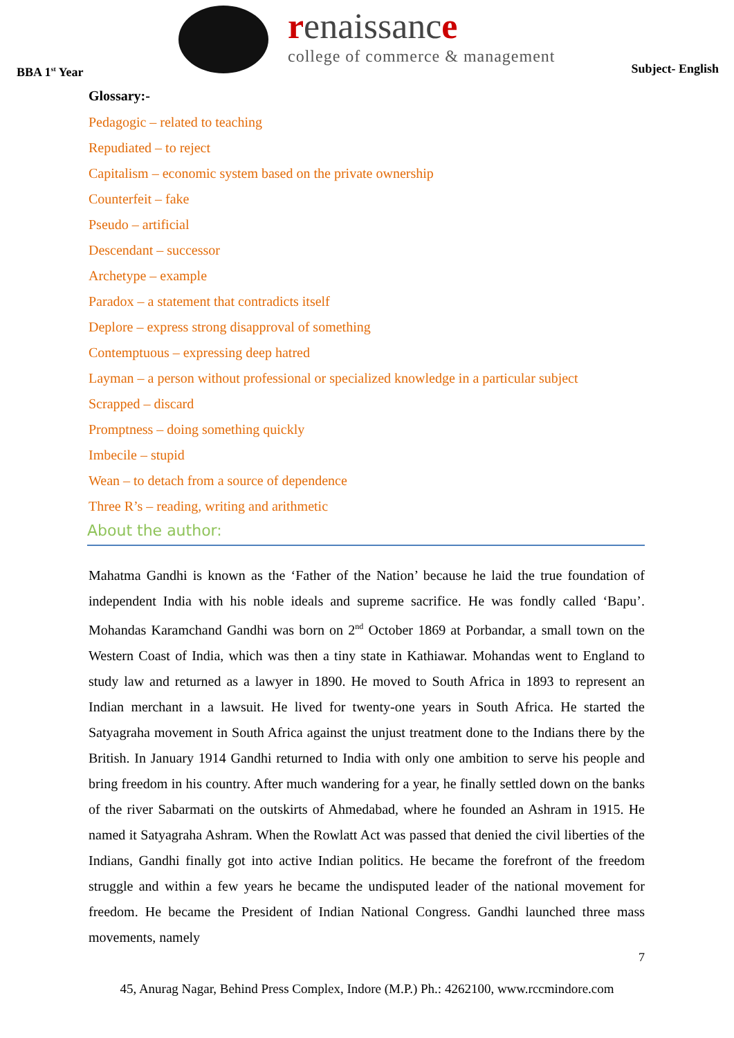BBA 1<sup>st</sup> Year
renaissance
college of commerce & management
Subject- English
Glossary:-
Pedagogic – related to teaching
Repudiated – to reject
Capitalism – economic system based on the private ownership
Counterfeit – fake
Pseudo – artificial
Descendant – successor
Archetype – example
Paradox – a statement that contradicts itself
Deplore – express strong disapproval of something
Contemptuous – expressing deep hatred
Layman – a person without professional or specialized knowledge in a particular subject
Scrapped – discard
Promptness – doing something quickly
Imbecile – stupid
Wean – to detach from a source of dependence
Three R’s – reading, writing and arithmetic
About the author:
Mahatma Gandhi is known as the ‘Father of the Nation’ because he laid the true foundation of independent India with his noble ideals and supreme sacrifice. He was fondly called ‘Bapu’. Mohandas Karamchand Gandhi was born on 2<sup>nd</sup> October 1869 at Porbandar, a small town on the Western Coast of India, which was then a tiny state in Kathiawar. Mohandas went to England to study law and returned as a lawyer in 1890. He moved to South Africa in 1893 to represent an Indian merchant in a lawsuit. He lived for twenty-one years in South Africa. He started the Satyagraha movement in South Africa against the unjust treatment done to the Indians there by the British. In January 1914 Gandhi returned to India with only one ambition to serve his people and bring freedom in his country. After much wandering for a year, he finally settled down on the banks of the river Sabarmati on the outskirts of Ahmedabad, where he founded an Ashram in 1915. He named it Satyagraha Ashram. When the Rowlatt Act was passed that denied the civil liberties of the Indians, Gandhi finally got into active Indian politics. He became the forefront of the freedom struggle and within a few years he became the undisputed leader of the national movement for freedom. He became the President of Indian National Congress. Gandhi launched three mass movements, namely
7
45, Anurag Nagar, Behind Press Complex, Indore (M.P.) Ph.: 4262100, www.rccmindore.com